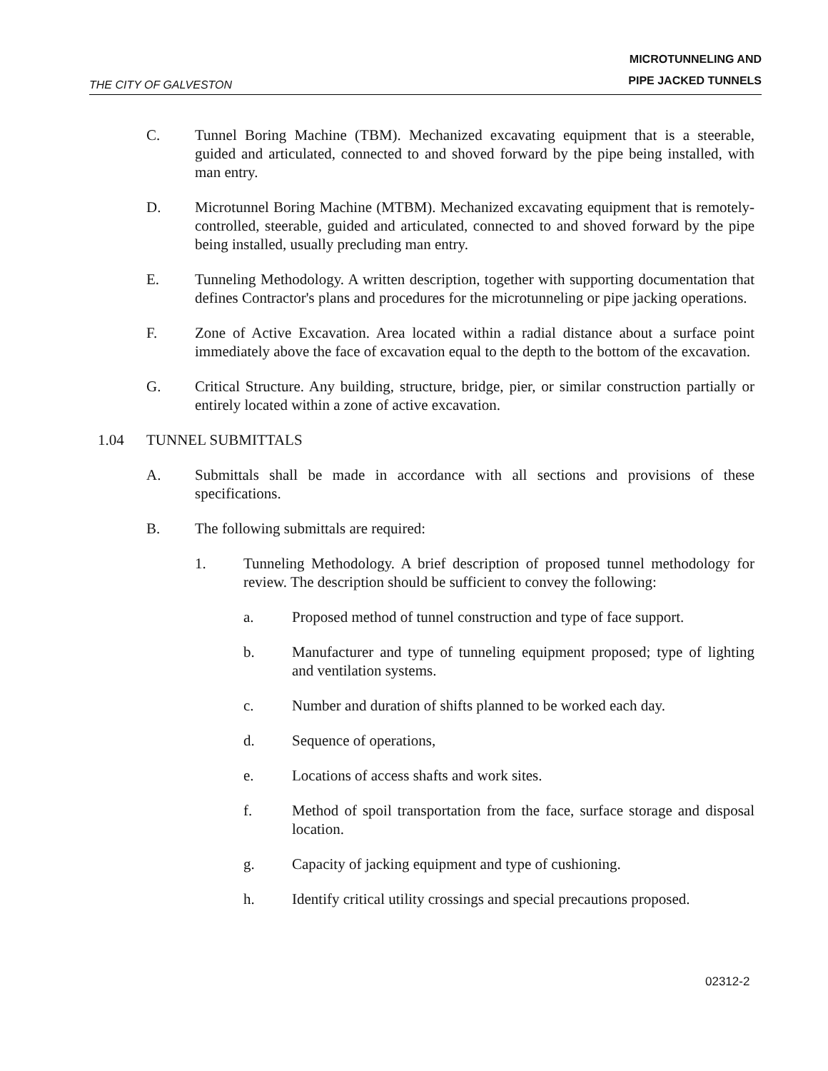THE CITY OF GALVESTON
MICROTUNNELING AND
PIPE JACKED TUNNELS
C. Tunnel Boring Machine (TBM). Mechanized excavating equipment that is a steerable, guided and articulated, connected to and shoved forward by the pipe being installed, with man entry.
D. Microtunnel Boring Machine (MTBM). Mechanized excavating equipment that is remotely-controlled, steerable, guided and articulated, connected to and shoved forward by the pipe being installed, usually precluding man entry.
E. Tunneling Methodology. A written description, together with supporting documentation that defines Contractor's plans and procedures for the microtunneling or pipe jacking operations.
F. Zone of Active Excavation. Area located within a radial distance about a surface point immediately above the face of excavation equal to the depth to the bottom of the excavation.
G. Critical Structure. Any building, structure, bridge, pier, or similar construction partially or entirely located within a zone of active excavation.
1.04 TUNNEL SUBMITTALS
A. Submittals shall be made in accordance with all sections and provisions of these specifications.
B. The following submittals are required:
1. Tunneling Methodology. A brief description of proposed tunnel methodology for review. The description should be sufficient to convey the following:
a. Proposed method of tunnel construction and type of face support.
b. Manufacturer and type of tunneling equipment proposed; type of lighting and ventilation systems.
c. Number and duration of shifts planned to be worked each day.
d. Sequence of operations,
e. Locations of access shafts and work sites.
f. Method of spoil transportation from the face, surface storage and disposal location.
g. Capacity of jacking equipment and type of cushioning.
h. Identify critical utility crossings and special precautions proposed.
02312-2